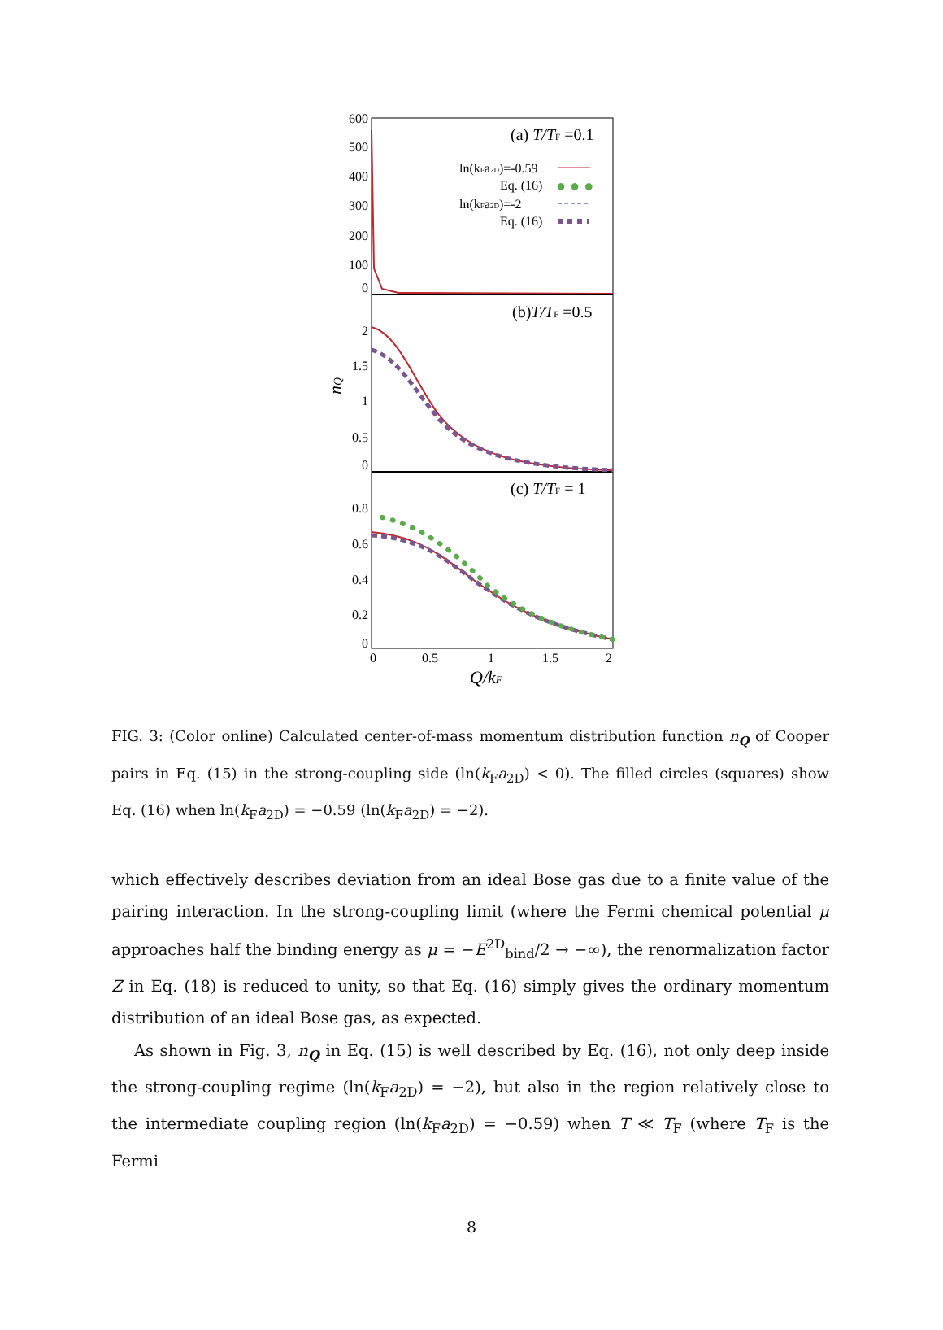600
500
400
300
200
100
0
2
1.5
1
0.5
0
0.8
0.6
0.4
0.2
0
0
0.5
1
1.5
2
Q/kF
nQ
(a) T/TF =0.1
(b)T/TF =0.5
(c) T/TF = 1
ln(kFa2D)=-0.59
Eq. (16)
● ● ●
ln(kFa2D)=-2
Eq. (16)
FIG. 3: (Color online) Calculated center-of-mass momentum distribution function n<sub>Q</sub> of Cooper pairs in Eq. (15) in the strong-coupling side (ln(k<sub>F</sub>a<sub>2D</sub>) < 0). The filled circles (squares) show Eq. (16) when ln(k<sub>F</sub>a<sub>2D</sub>) = −0.59 (ln(k<sub>F</sub>a<sub>2D</sub>) = −2).
which effectively describes deviation from an ideal Bose gas due to a finite value of the pairing interaction. In the strong-coupling limit (where the Fermi chemical potential μ approaches half the binding energy as μ = −E<sup>2D</sup><sub>bind</sub>/2 → −∞), the renormalization factor Z in Eq. (18) is reduced to unity, so that Eq. (16) simply gives the ordinary momentum distribution of an ideal Bose gas, as expected.
As shown in Fig. 3, n<sub>Q</sub> in Eq. (15) is well described by Eq. (16), not only deep inside the strong-coupling regime (ln(k<sub>F</sub>a<sub>2D</sub>) = −2), but also in the region relatively close to the intermediate coupling region (ln(k<sub>F</sub>a<sub>2D</sub>) = −0.59) when T ≪ T<sub>F</sub> (where T<sub>F</sub> is the Fermi
8